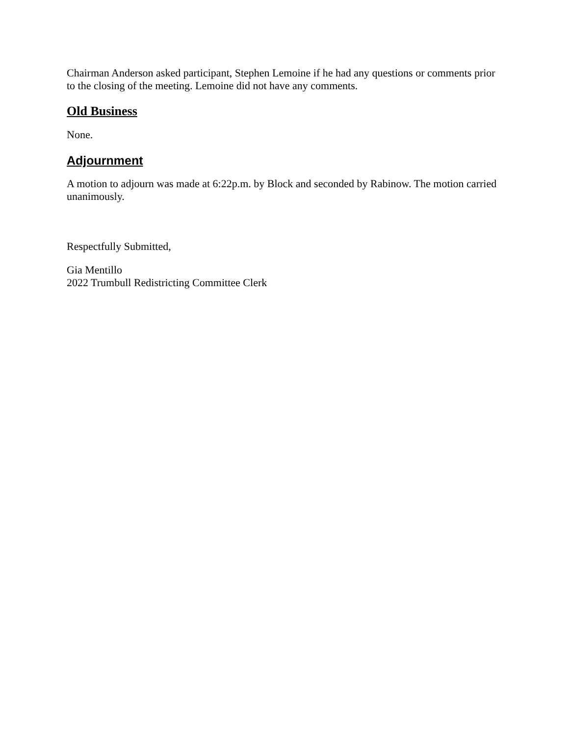Chairman Anderson asked participant, Stephen Lemoine if he had any questions or comments prior to the closing of the meeting. Lemoine did not have any comments.
Old Business
None.
Adjournment
A motion to adjourn was made at 6:22p.m. by Block and seconded by Rabinow. The motion carried unanimously.
Respectfully Submitted,
Gia Mentillo
2022 Trumbull Redistricting Committee Clerk